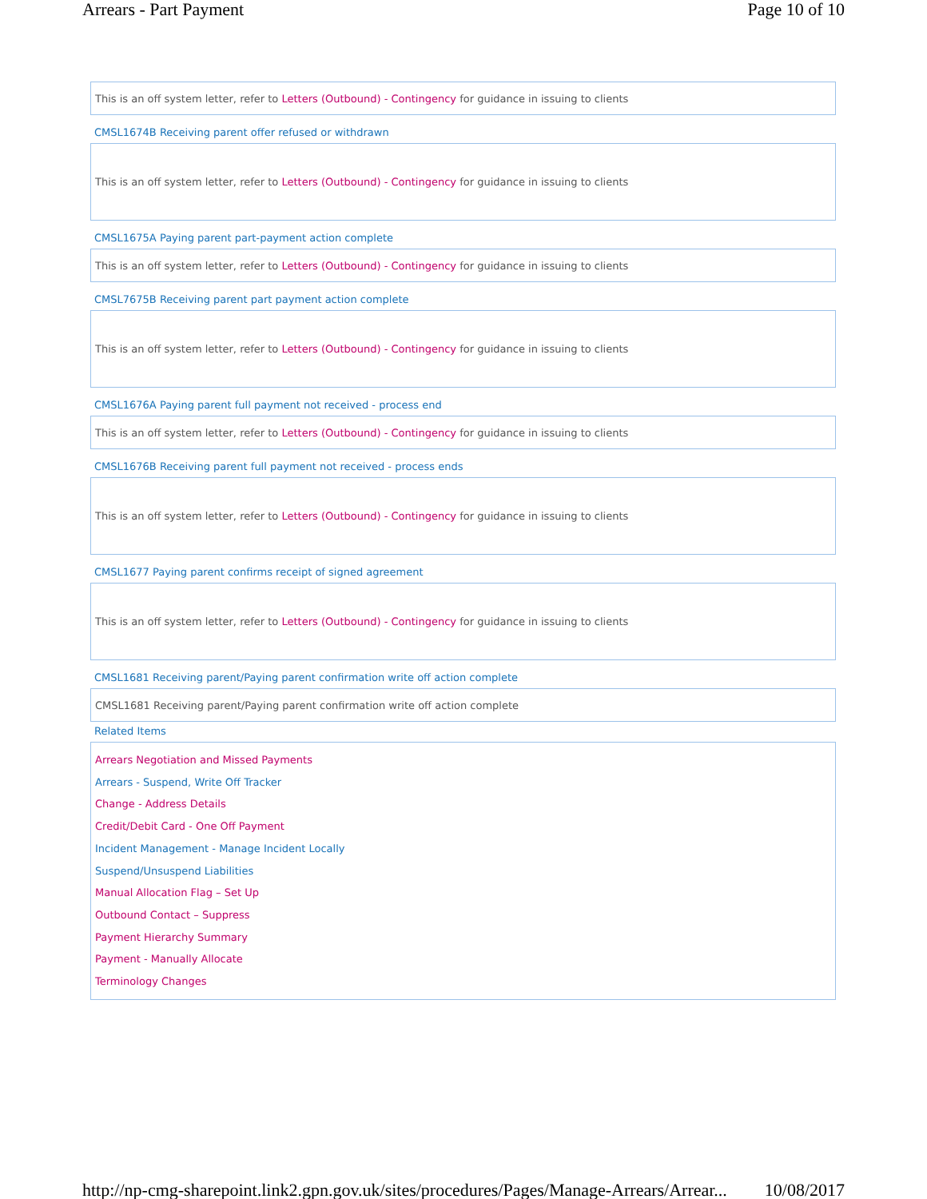Arrears - Part Payment Page 10 of 10
This is an off system letter, refer to Letters (Outbound) - Contingency for guidance in issuing to clients
CMSL1674B Receiving parent offer refused or withdrawn
This is an off system letter, refer to Letters (Outbound) - Contingency for guidance in issuing to clients
CMSL1675A Paying parent part-payment action complete
This is an off system letter, refer to Letters (Outbound) - Contingency for guidance in issuing to clients
CMSL7675B Receiving parent part payment action complete
This is an off system letter, refer to Letters (Outbound) - Contingency for guidance in issuing to clients
CMSL1676A Paying parent full payment not received - process end
This is an off system letter, refer to Letters (Outbound) - Contingency for guidance in issuing to clients
CMSL1676B Receiving parent full payment not received - process ends
This is an off system letter, refer to Letters (Outbound) - Contingency for guidance in issuing to clients
CMSL1677 Paying parent confirms receipt of signed agreement
This is an off system letter, refer to Letters (Outbound) - Contingency for guidance in issuing to clients
CMSL1681 Receiving parent/Paying parent confirmation write off action complete
CMSL1681 Receiving parent/Paying parent confirmation write off action complete
Related Items
Arrears Negotiation and Missed Payments
Arrears - Suspend, Write Off Tracker
Change - Address Details
Credit/Debit Card - One Off Payment
Incident Management - Manage Incident Locally
Suspend/Unsuspend Liabilities
Manual Allocation Flag – Set Up
Outbound Contact – Suppress
Payment Hierarchy Summary
Payment - Manually Allocate
Terminology Changes
http://np-cmg-sharepoint.link2.gpn.gov.uk/sites/procedures/Pages/Manage-Arrears/Arrear... 10/08/2017